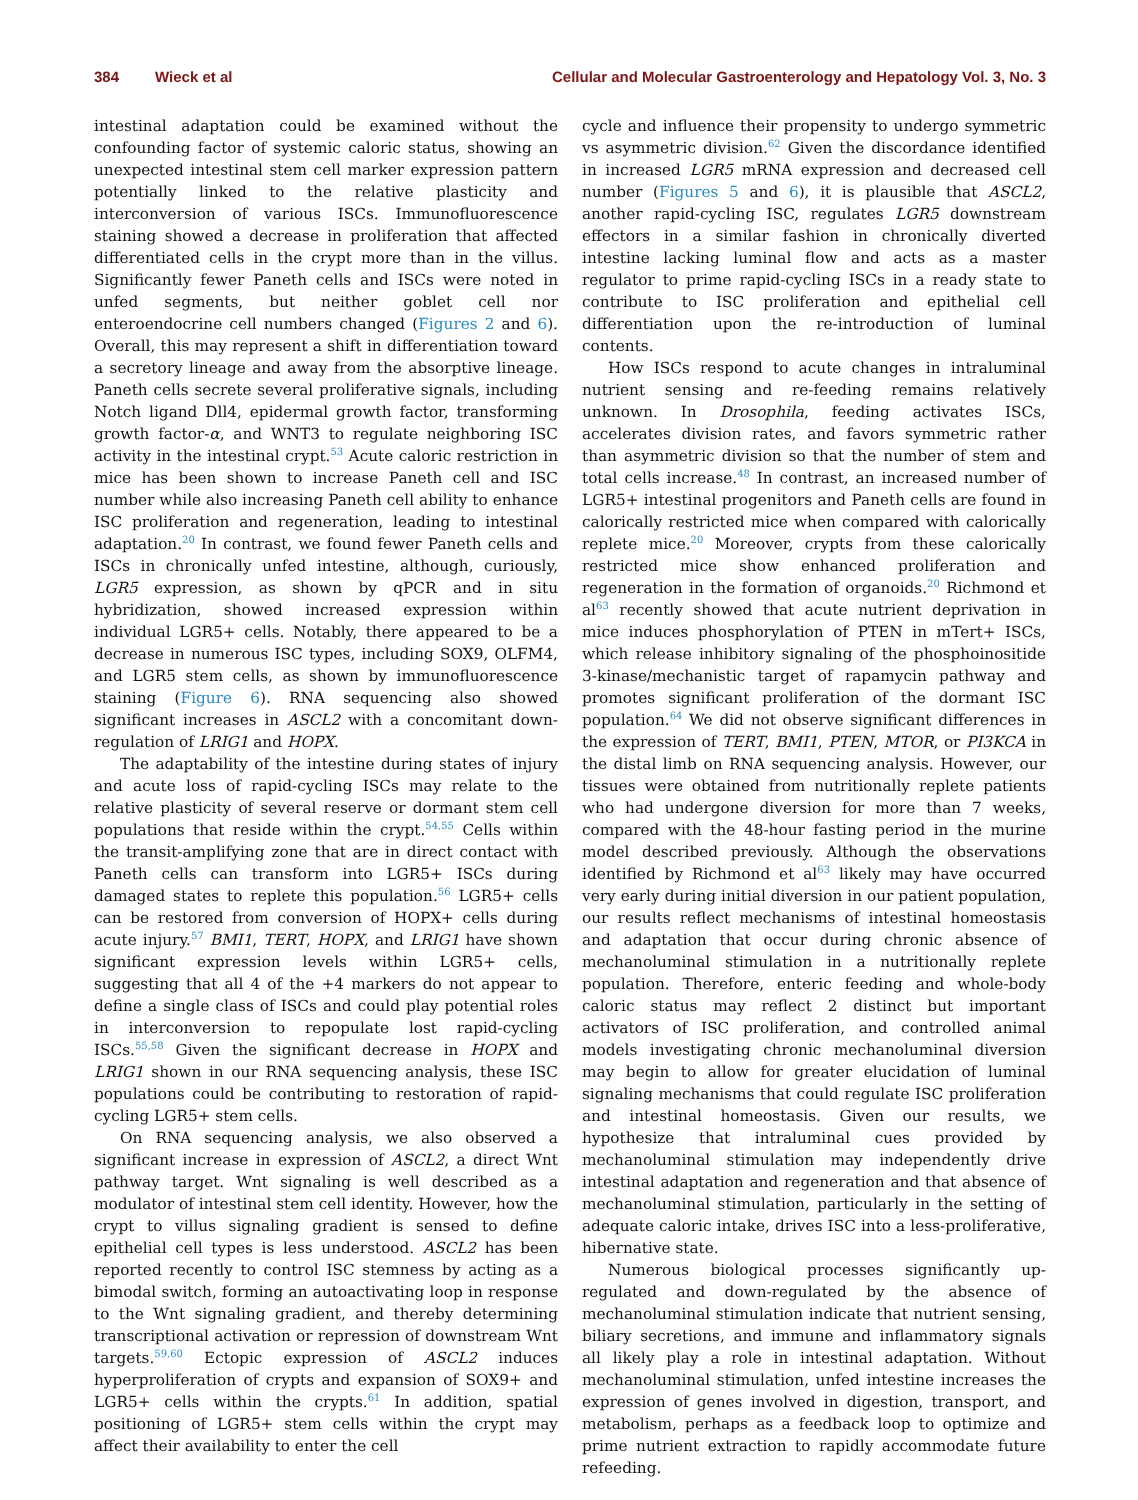384 Wieck et al Cellular and Molecular Gastroenterology and Hepatology Vol. 3, No. 3
intestinal adaptation could be examined without the confounding factor of systemic caloric status, showing an unexpected intestinal stem cell marker expression pattern potentially linked to the relative plasticity and interconversion of various ISCs. Immunofluorescence staining showed a decrease in proliferation that affected differentiated cells in the crypt more than in the villus. Significantly fewer Paneth cells and ISCs were noted in unfed segments, but neither goblet cell nor enteroendocrine cell numbers changed (Figures 2 and 6). Overall, this may represent a shift in differentiation toward a secretory lineage and away from the absorptive lineage. Paneth cells secrete several proliferative signals, including Notch ligand Dll4, epidermal growth factor, transforming growth factor-α, and WNT3 to regulate neighboring ISC activity in the intestinal crypt.<sup>53</sup> Acute caloric restriction in mice has been shown to increase Paneth cell and ISC number while also increasing Paneth cell ability to enhance ISC proliferation and regeneration, leading to intestinal adaptation.<sup>20</sup> In contrast, we found fewer Paneth cells and ISCs in chronically unfed intestine, although, curiously, LGR5 expression, as shown by qPCR and in situ hybridization, showed increased expression within individual LGR5+ cells. Notably, there appeared to be a decrease in numerous ISC types, including SOX9, OLFM4, and LGR5 stem cells, as shown by immunofluorescence staining (Figure 6). RNA sequencing also showed significant increases in ASCL2 with a concomitant down-regulation of LRIG1 and HOPX.
The adaptability of the intestine during states of injury and acute loss of rapid-cycling ISCs may relate to the relative plasticity of several reserve or dormant stem cell populations that reside within the crypt.<sup>54,55</sup> Cells within the transit-amplifying zone that are in direct contact with Paneth cells can transform into LGR5+ ISCs during damaged states to replete this population.<sup>56</sup> LGR5+ cells can be restored from conversion of HOPX+ cells during acute injury.<sup>57</sup> BMI1, TERT, HOPX, and LRIG1 have shown significant expression levels within LGR5+ cells, suggesting that all 4 of the +4 markers do not appear to define a single class of ISCs and could play potential roles in interconversion to repopulate lost rapid-cycling ISCs.<sup>55,58</sup> Given the significant decrease in HOPX and LRIG1 shown in our RNA sequencing analysis, these ISC populations could be contributing to restoration of rapid-cycling LGR5+ stem cells.
On RNA sequencing analysis, we also observed a significant increase in expression of ASCL2, a direct Wnt pathway target. Wnt signaling is well described as a modulator of intestinal stem cell identity. However, how the crypt to villus signaling gradient is sensed to define epithelial cell types is less understood. ASCL2 has been reported recently to control ISC stemness by acting as a bimodal switch, forming an autoactivating loop in response to the Wnt signaling gradient, and thereby determining transcriptional activation or repression of downstream Wnt targets.<sup>59,60</sup> Ectopic expression of ASCL2 induces hyperproliferation of crypts and expansion of SOX9+ and LGR5+ cells within the crypts.<sup>61</sup> In addition, spatial positioning of LGR5+ stem cells within the crypt may affect their availability to enter the cell
cycle and influence their propensity to undergo symmetric vs asymmetric division.<sup>62</sup> Given the discordance identified in increased LGR5 mRNA expression and decreased cell number (Figures 5 and 6), it is plausible that ASCL2, another rapid-cycling ISC, regulates LGR5 downstream effectors in a similar fashion in chronically diverted intestine lacking luminal flow and acts as a master regulator to prime rapid-cycling ISCs in a ready state to contribute to ISC proliferation and epithelial cell differentiation upon the re-introduction of luminal contents.
How ISCs respond to acute changes in intraluminal nutrient sensing and re-feeding remains relatively unknown. In Drosophila, feeding activates ISCs, accelerates division rates, and favors symmetric rather than asymmetric division so that the number of stem and total cells increase.<sup>48</sup> In contrast, an increased number of LGR5+ intestinal progenitors and Paneth cells are found in calorically restricted mice when compared with calorically replete mice.<sup>20</sup> Moreover, crypts from these calorically restricted mice show enhanced proliferation and regeneration in the formation of organoids.<sup>20</sup> Richmond et al<sup>63</sup> recently showed that acute nutrient deprivation in mice induces phosphorylation of PTEN in mTert+ ISCs, which release inhibitory signaling of the phosphoinositide 3-kinase/mechanistic target of rapamycin pathway and promotes significant proliferation of the dormant ISC population.<sup>64</sup> We did not observe significant differences in the expression of TERT, BMI1, PTEN, MTOR, or PI3KCA in the distal limb on RNA sequencing analysis. However, our tissues were obtained from nutritionally replete patients who had undergone diversion for more than 7 weeks, compared with the 48-hour fasting period in the murine model described previously. Although the observations identified by Richmond et al<sup>63</sup> likely may have occurred very early during initial diversion in our patient population, our results reflect mechanisms of intestinal homeostasis and adaptation that occur during chronic absence of mechanoluminal stimulation in a nutritionally replete population. Therefore, enteric feeding and whole-body caloric status may reflect 2 distinct but important activators of ISC proliferation, and controlled animal models investigating chronic mechanoluminal diversion may begin to allow for greater elucidation of luminal signaling mechanisms that could regulate ISC proliferation and intestinal homeostasis. Given our results, we hypothesize that intraluminal cues provided by mechanoluminal stimulation may independently drive intestinal adaptation and regeneration and that absence of mechanoluminal stimulation, particularly in the setting of adequate caloric intake, drives ISC into a less-proliferative, hibernative state.
Numerous biological processes significantly up-regulated and down-regulated by the absence of mechanoluminal stimulation indicate that nutrient sensing, biliary secretions, and immune and inflammatory signals all likely play a role in intestinal adaptation. Without mechanoluminal stimulation, unfed intestine increases the expression of genes involved in digestion, transport, and metabolism, perhaps as a feedback loop to optimize and prime nutrient extraction to rapidly accommodate future refeeding.